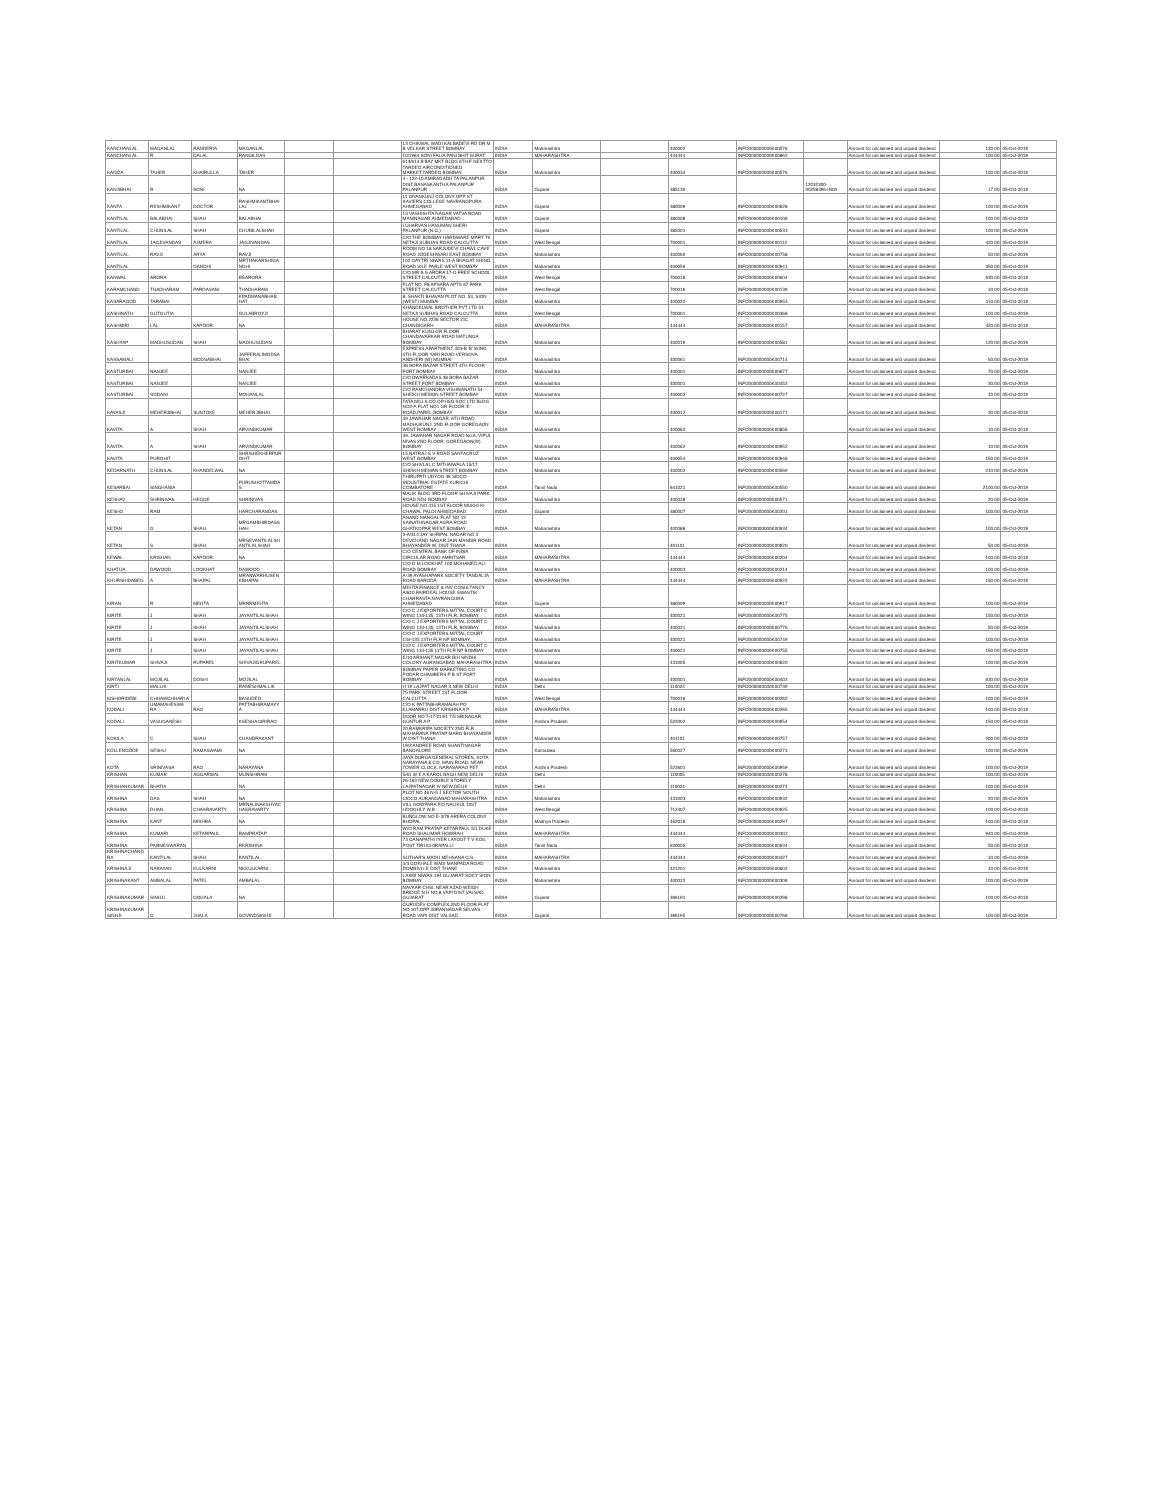| KANCHANLAL | MAGANLAL | RANDERIA | MAGANLAL | | | 13 CHIKWAL WADI KALBADEVI RD DR M B VELKAR STREET BOMBAY | INDIA | Maharashtra | | 400002 | INFO000000000K00076 | | Amount for unclaimed and unpaid dividend | 120.00 | 05-Oct-2019 |
| KANCHANLAL | R | DALAL | RANGILDAS | | | 10/1984,SONI FALIA PANI BHIT SURAT | INDIA | MAHARASHTRA | | 444444 | INFO000000000K00862 | | Amount for unclaimed and unpaid dividend | 100.00 | 05-Oct-2019 |
| KANIZA | TAHER | KHAIRULLA | TAHER | | | 613/614 B'BAY MKT BLDG 6TH F NEXTTO TARDEO AIRCONDITIONED MARKET,TARDEO,BOMBAY. | INDIA | Maharashtra | | 400034 | INFO000000000K00576 | | Amount for unclaimed and unpaid dividend | 100.00 | 05-Oct-2019 |
| KANJIBHAI | R | SONI | NA | | | 4 - 122-10 AMIRAGADH TA PALANPUR DIST BANASKANTHA PALANPUR PALANPUR | INDIA | Gujarat | | 385130 | | 12032300-00258396-IN00 | Amount for unclaimed and unpaid dividend | 17.00 | 05-Oct-2019 |
| KANTA | RESHMIKANT | DOCTOR | RASHMIKANTBHAI LAL | | | 11 GNANKUNJ COLONY OPP ST XAVIERS COLLEGE NAVRANGPURA AHMEDABAD | INDIA | Gujarat | | 380009 | INFO000000000K00628 | | Amount for unclaimed and unpaid dividend | 100.00 | 05-Oct-2019 |
| KANTILAL | BALABHAI | SHAH | BALABHAI | | | 13 VASHISHTA NAGAR VATVA ROAD MANINAGAR AHMEDABAD | INDIA | Gujarat | | 380008 | INFO000000000K00106 | | Amount for unclaimed and unpaid dividend | 100.00 | 05-Oct-2019 |
| KANTILAL | CHUNILAL | SHAH | CHUNILALSHAH | | | LUHARVAS HANUMAN SHERI PALANPUR (N.G.) | INDIA | Gujarat | | 385001 | INFO000000000K00533 | | Amount for unclaimed and unpaid dividend | 100.00 | 05-Oct-2019 |
| KANTILAL | JAGJIVANDAS | AJMERA | JAGJIVANDAS | | | C/O THE BOMBAY HARDWARE MART 79 NETAJI SUBHAS ROAD CALCUTTA | INDIA | West Bengal | | 700001 | INFO000000000K00112 | | Amount for unclaimed and unpaid dividend | 420.00 | 05-Oct-2019 |
| KANTILAL | RAVJI | ARYA | RAVJI | | | ROOM NO 18 SARJUDEVI CHAWL CAVE ROAD JOGESHWARI EAST BOMBAY | INDIA | Maharashtra | | 400060 | INFO000000000K00758 | | Amount for unclaimed and unpaid dividend | 50.00 | 05-Oct-2019 |
| KANTILAL | | GANDHI | MRTHAKARSHIGA NDHI | | | 102 GAYTRI NIWAS 11-A BHAGAT SHING ROAD VILE PARLE WEST BOMBAY | INDIA | Maharashtra | | 400056 | INFO000000000K00941 | | Amount for unclaimed and unpaid dividend | 350.00 | 05-Oct-2019 |
| KANWAL | ARORA | | BSARORA | | | C/O MR B S ARORA 17-G FREE SCHOOL STREET CALCUTTA | INDIA | West Bengal | | 700016 | INFO000000000K00604 | | Amount for unclaimed and unpaid dividend | 630.00 | 05-Oct-2019 |
| KARAMCHAND | THADHARAM | PARDASANI | THADHARAM | | | FLAT NO. F8 APSARA APTS 67 PARK STREET CALCUTTA | INDIA | West Bengal | | 700016 | INFO000000000K00139 | | Amount for unclaimed and unpaid dividend | 10.00 | 05-Oct-2019 |
| KASARAGOD | TARABAI | | KPADMANABHAB HAT | | | 8, SHAKTI BHAVAN PLOT NO. 53, SION (WEST) MUMBAI | INDIA | Maharashtra | | 400022 | INFO000000000K00953 | | Amount for unclaimed and unpaid dividend | 110.00 | 05-Oct-2019 |
| KASHINATH | GUTGUTIA | | GULABROYJI | | | KHANDELWAL BROTHER PVT LTD 33 NETAJI SUBHAS ROAD CALCUTTA | INDIA | West Bengal | | 700001 | INFO000000000K00368 | | Amount for unclaimed and unpaid dividend | 100.00 | 05-Oct-2019 |
| KASHMIRI | LAL | KAPOOR | NA | | | HOUSE NO.2228 SECTOR 21C CHANDIGARH | INDIA | MAHARASHTRA | | 444444 | INFO000000000K00157 | | Amount for unclaimed and unpaid dividend | 420.00 | 05-Oct-2019 |
| KASHYAP | MADHUSUDAN | SHAH | MADHUSUDAN | | | BHARAT KUNJ GR FLOOR CHANDAVARKAR ROAD MATUNGA BOMBAY | INDIA | Maharashtra | | 400019 | INFO000000000K00581 | | Amount for unclaimed and unpaid dividend | 120.00 | 05-Oct-2019 |
| KASSAMALI | | MODSABHAI | JAFFERALIMODSA BHAI | | | EXPRESS APARTMENT 403-B 'B' WING 4TH FLOOR YARI ROAD VERSOVA ANDHERI (W) MUMBAI | INDIA | Maharashtra | | 400061 | INFO000000000K00714 | | Amount for unclaimed and unpaid dividend | 50.00 | 05-Oct-2019 |
| KASTURBAI | NANJEE | | NANJEE | | | 38 BORA BAZAR STREET 4TH FLOOR FORT BOMBAY | INDIA | Maharashtra | | 400001 | INFO000000000K00677 | | Amount for unclaimed and unpaid dividend | 70.00 | 05-Oct-2019 |
| KASTURBAI | NANJEE | | NANJEE | | | C/O DWARKADAS 38 BORA BAZAR STREET FORT BOMBAY | INDIA | Maharashtra | | 400001 | INFO000000000K00452 | | Amount for unclaimed and unpaid dividend | 30.00 | 05-Oct-2019 |
| KASTURBAI | SODANI | | MOHANLAL | | | C/O RAMCHANDRA VISHWANATH 54 SHEIKH MEMON STREET BOMBAY | INDIA | Maharashtra | | 400002 | INFO000000000K00727 | | Amount for unclaimed and unpaid dividend | 10.00 | 05-Oct-2019 |
| KAVASJI | MEHERJIBHAI | SUNTOKE | MEHERJIBHAI | | | TATA MILLS CO.OP.HSG SOC LTD BLDG NO2-A FLAT NO1 GR FLOOR 'E' ROAD,PAREL,BOMBAY | INDIA | Maharashtra | | 400012 | INFO000000000K00171 | | Amount for unclaimed and unpaid dividend | 30.00 | 05-Oct-2019 |
| KAVITA | A | SHAH | ARVINDKUMAR | | | 49 JAWAHAR NAGAR, 6TH ROAD MADHUKUNJ, 2ND FLOOR GOREGAON WEST BOMBAY | INDIA | Maharashtra | | 400062 | INFO000000000K00856 | | Amount for unclaimed and unpaid dividend | 10.00 | 05-Oct-2019 |
| KAVITA | A | SHAH | ARVINDKUMAR | | | 49, JAWAHAR NAGAR ROAD No.6, VIPUL NIVAS 2ND FLOOR, GOREGAON(W) BOMBAY | INDIA | Maharashtra | | 400062 | INFO000000000K00952 | | Amount for unclaimed and unpaid dividend | 10.00 | 05-Oct-2019 |
| KAVITA | PUROHIT | | SHRISHEKHERPUR OHIT | | | 15 NATRAJ S V ROAD SANTACRUZ WEST BOMBAY | INDIA | Maharashtra | | 400054 | INFO000000000K00946 | | Amount for unclaimed and unpaid dividend | 150.00 | 05-Oct-2019 |
| KEDARNATH | CHUNILAL | KHANDELWAL | NA | | | C/O SHIVLAL C MITHAIWALA 15/17 SHEIKH MEMAN STREET BOMBAY | INDIA | Maharashtra | | 400002 | INFO000000000K00569 | | Amount for unclaimed and unpaid dividend | 210.00 | 05-Oct-2019 |
| KESARBAI | SINGHANIA | | PURUSHOTTAMDA S | | | THIRUPATI UDYOG 36 SIDCO INDUSTRIAL ESTATE KURICHI COIMBATORE | INDIA | Tamil Nadu | | 641021 | INFO000000000K00550 | | Amount for unclaimed and unpaid dividend | 2100.00 | 05-Oct-2019 |
| KESHAV | SHRINIVAS | HEGDE | SHRINIVAS | | | MALIK BLDG 3RD FLOOR SHIVAJI PARK ROAD NO4 BOMBAY | INDIA | Maharashtra | | 400028 | INFO000000000K00571 | | Amount for unclaimed and unpaid dividend | 20.00 | 05-Oct-2019 |
| KESHO | RAM | | HARCHARANDAS | | | HOUSE NO 415 1ST FLOOR MUKHI KI CHAWAL PALDI AHMEDABAD | INDIA | Gujarat | | 380007 | INFO000000000K00201 | | Amount for unclaimed and unpaid dividend | 100.00 | 05-Oct-2019 |
| KETAN | G | SHAH | MRGAMBHIRDASS HAH | | | ANAND MANGAL FLAT NO 12 SAINATHNAGAR AGRA ROAD GHATKOPAR WEST BOMBAY | INDIA | Maharashtra | | 400086 | INFO000000000K00934 | | Amount for unclaimed and unpaid dividend | 100.00 | 05-Oct-2019 |
| KETAN | S | SHAH | MRSEVANTILALSH ANTILALSHAH | | | 3-A/314 JAY SHRIPAL NAGAR NO 3 DEVCHAND NAGAR JAIN MANDIR ROAD BHAYANDER W, DIST THANA | INDIA | Maharashtra | | 401101 | INFO000000000K00920 | | Amount for unclaimed and unpaid dividend | 50.00 | 05-Oct-2019 |
| KEWAL | KRISHAN | KAPOOR | NA | | | C/O CENTRAL BANK OF INDIA CIRCULAR ROAD AMRITSAR | INDIA | MAHARASHTRA | | 444444 | INFO000000000K00204 | | Amount for unclaimed and unpaid dividend | 100.00 | 05-Oct-2019 |
| KHATIJA | DAWOOD | LOOKHAT | DAWOOD | | | C/O D M LOOKHAT 100 MOHAMED ALI ROAD BOMBAY | INDIA | Maharashtra | | 400003 | INFO000000000K00214 | | Amount for unclaimed and unpaid dividend | 100.00 | 05-Oct-2019 |
| KHURSHIDABEN | A | BHAPAL | MRANWARHUSEN KBHAPAL | | | A-39 AYASHAPARK SOCIETY TANDALJA ROAD BARODA | INDIA | MAHARASHTRA | | 444444 | INFO000000000K00922 | | Amount for unclaimed and unpaid dividend | 150.00 | 05-Oct-2019 |
| KIRAN | R | MEHTA | MRRRMEHTA | | | MEHTA FINANCE & INV COSULTANCY A/810 FAIRDEAL HOUSE SWASTIK CHARRASTA NAVRANGURA AHMEDABAD | INDIA | Gujarat | | 380009 | INFO000000000K00917 | | Amount for unclaimed and unpaid dividend | 100.00 | 05-Oct-2019 |
| KIRITE | J | SHAH | JAYANTILALSHAH | | | C/O C J EXPORTERS MITTAL COURT C WING 134-135, 13TH FLR, BOMBAY. | INDIA | Maharashtra | | 400021 | INFO000000000K00775 | | Amount for unclaimed and unpaid dividend | 150.00 | 05-Oct-2019 |
| KIRITE | J | SHAH | JAYANTILALSHAH | | | C/O C J EXPORTERS MITTAL COURT C WING 134-135, 13TH FLR, BOMBAY. | INDIA | Maharashtra | | 400021 | INFO000000000K00776 | | Amount for unclaimed and unpaid dividend | 50.00 | 05-Oct-2019 |
| KIRITE | J | SHAH | JAYANTILALSHAH | | | C/O C J EXPORTERS MITTAL COURT 134-135 13TH FLR NP BOMBAY | INDIA | Maharashtra | | 400021 | INFO000000000K00749 | | Amount for unclaimed and unpaid dividend | 100.00 | 05-Oct-2019 |
| KIRITE | J | SHAH | JAYANTILALSHAH | | | C/O C J EXPORTERS MITTAL COURT C WING 134-135 13TH FLR NP BOMBAY | INDIA | Maharashtra | | 400021 | INFO000000000K00755 | | Amount for unclaimed and unpaid dividend | 150.00 | 05-Oct-2019 |
| KIRITKUMAR | SHIVAJI | RUPAREL | SHIVAJIGRUPAREL | | | E/10 ARIHANT NAGAR B/H SINDHI COLONY AURANGABAD MAHARASHTRA | INDIA | Maharashtra | | 431005 | INFO000000000K00620 | | Amount for unclaimed and unpaid dividend | 100.00 | 05-Oct-2019 |
| KIRTANLAL | MOJILAL | DOSHI | MOJILAL | | | BOMBAY PAPER MARKETING CO PODAR CHAMBERS P B ST FORT BOMBAY | INDIA | Maharashtra | | 400001 | INFO000000000K00402 | | Amount for unclaimed and unpaid dividend | 630.00 | 05-Oct-2019 |
| KIRTI | MALLIK | | RAMESHMALLIK | | | H 19 LAJPAT NAGAR 3 NEW DELHI | INDIA | Delhi | | 110024 | INFO000000000K00739 | | Amount for unclaimed and unpaid dividend | 100.00 | 05-Oct-2019 |
| KISHORIDEBI | CHHAWCHHARI A | | BASUDEO | | | 75 PARK STREET 1ST FLOOR CALCUTTA | INDIA | West Bengal | | 700016 | INFO000000000K00262 | | Amount for unclaimed and unpaid dividend | 100.00 | 05-Oct-2019 |
| KODALI | UMAMAHESWA RA | RAO | PATTABHIRAMAYY A | | | C/O K PATTABHIRAMAIAH PO ELAMARRU DIST KRISHNA A P | INDIA | MAHARASHTRA | | 444444 | INFO000000000K00265 | | Amount for unclaimed and unpaid dividend | 100.00 | 05-Oct-2019 |
| KODALI | VASUGANESH | | KSESHAGIRIRAO | | | DOOR NO:7-17-21/91 7/5 SRINAGAR, GUNTUR A P | INDIA | Andhra Pradesh | | 522002 | INFO000000000K00954 | | Amount for unclaimed and unpaid dividend | 150.00 | 05-Oct-2019 |
| KOKILA | C | SHAH | CHANDRAKANT | | | 20 RAMKRIPA SOCIETY 2ND FLR MAHARANA PRATAP MARG BHAYANDER W DIST THANA | INDIA | Maharashtra | | 401101 | INFO000000000K00757 | | Amount for unclaimed and unpaid dividend | 200.00 | 05-Oct-2019 |
| KOLLENGODE | SESHU | RAMASWAMI | NA | | | 19/2 ANDREE ROAD SHANTINAGAR BANGALORE | INDIA | Karnataka | | 560027 | INFO000000000K00273 | | Amount for unclaimed and unpaid dividend | 100.00 | 05-Oct-2019 |
| KOTA | SRINIVASA | RAO | NARAYANA | | | JAYA DURGA GENERAL STORES, KOTA NARAYANA & CO. MAIN ROAD, NEAR TOWER CLOCK, NARASARAO PET | INDIA | Andhra Pradesh | | 522601 | INFO000000000K00959 | | Amount for unclaimed and unpaid dividend | 100.00 | 05-Oct-2019 |
| KRISHAN | KUMAR | AGGARWAL | MUNSHIRAM | | | 5/61 W E A KAROL BAGH NEW DELHI | INDIA | Delhi | | 110005 | INFO000000000K00278 | | Amount for unclaimed and unpaid dividend | 100.00 | 05-Oct-2019 |
| KRISHANKUMAR | BHATIA | | NA | | | 26-163 NEW DOUBLE STORELY LAJPATNAGAR IV NEW DELHI | INDIA | Delhi | | 110024 | INFO000000000K00274 | | Amount for unclaimed and unpaid dividend | 100.00 | 05-Oct-2019 |
| KRISHNA | DAS | SHAH | NA | | | PLOT NO 46 N-5 J SECTOR SOUTH CIDCO AURANGABAD MAHARASHTRA | INDIA | Maharashtra | | 431003 | INFO000000000K00932 | | Amount for unclaimed and unpaid dividend | 20.00 | 05-Oct-2019 |
| KRISHNA | DHAN | CHAKRAVARTY | MRNALINAKSHYAC HAKRAVARTY | | | VILL NOWPARA P.O NALIKUL DIST HOOGHLY W.B | INDIA | West Bengal | | 712407 | INFO000000000K00925 | | Amount for unclaimed and unpaid dividend | 100.00 | 05-Oct-2019 |
| KRISHNA | KANT | MISHRA | NA | | | BUNGLOW NO E-3/79 ARERA COLONY BHOPAL | INDIA | Madhya Pradesh | | 462016 | INFO000000000K00297 | | Amount for unclaimed and unpaid dividend | 100.00 | 05-Oct-2019 |
| KRISHNA | KUMARI | KETARPAUL | RAMPRATAP | | | W/O RAM PRATAP KETARPAUL 5/1 DUKE ROAD SHALIMAR HOWRAH | INDIA | MAHARASHTRA | | 444444 | INFO000000000K00302 | | Amount for unclaimed and unpaid dividend | 940.00 | 05-Oct-2019 |
| KRISHNA | PARMESWARAN | | RKRISHNA | | | 73 GANAPATHI IYER LAYOUT T V KOIL POST TIRUCHIRAPALLI | INDIA | Tamil Nadu | | 620005 | INFO000000000K00634 | | Amount for unclaimed and unpaid dividend | 50.00 | 05-Oct-2019 |
| KRISHNACHAND RA | KANTILAL | SHAH | KANTILAL | | | SUTHAR'S MADH MEHSANA G.S. | INDIA | MAHARASHTRA | | 444444 | INFO000000000K00427 | | Amount for unclaimed and unpaid dividend | 10.00 | 05-Oct-2019 |
| KRISHNAJI | NARAYAN | KULKARNI | NKKULKARNI | | | 4/3 GOKHALE WADI MANPADA ROAD DOMBIVLI E DIST THANE | INDIA | Maharashtra | | 421201 | INFO000000000K00602 | | Amount for unclaimed and unpaid dividend | 10.00 | 05-Oct-2019 |
| KRISHNAKANT | AMBALAL | PATEL | AMBALAL | | | LAXMI NIWAS 194 GUJARAT SOCY SION BOMBAY | INDIA | Maharashtra | | 400022 | INFO000000000K00306 | | Amount for unclaimed and unpaid dividend | 100.00 | 05-Oct-2019 |
| KRISHNAKUMAR | SINHJI | GOHALA | NA | | | NAVKAR CHSL NEAR AZAD WEIGH BRIDGE N H NO 8 VAPI DIST VALSAD GUJARAT | INDIA | Gujarat | | 396191 | INFO000000000K00298 | | Amount for unclaimed and unpaid dividend | 100.00 | 05-Oct-2019 |
| KRISHNAKUMAR SINHJI | G | JHALA | GOVINDSINHJI | | | GURUDEV COMPLEX,2ND FLOOR FLAT NO 107,OPP IMRANNAGAR SELVAS ROAD VAPI DIST VALSAD | INDIA | Gujarat | | 396195 | INFO000000000K00768 | | Amount for unclaimed and unpaid dividend | 100.00 | 05-Oct-2019 |